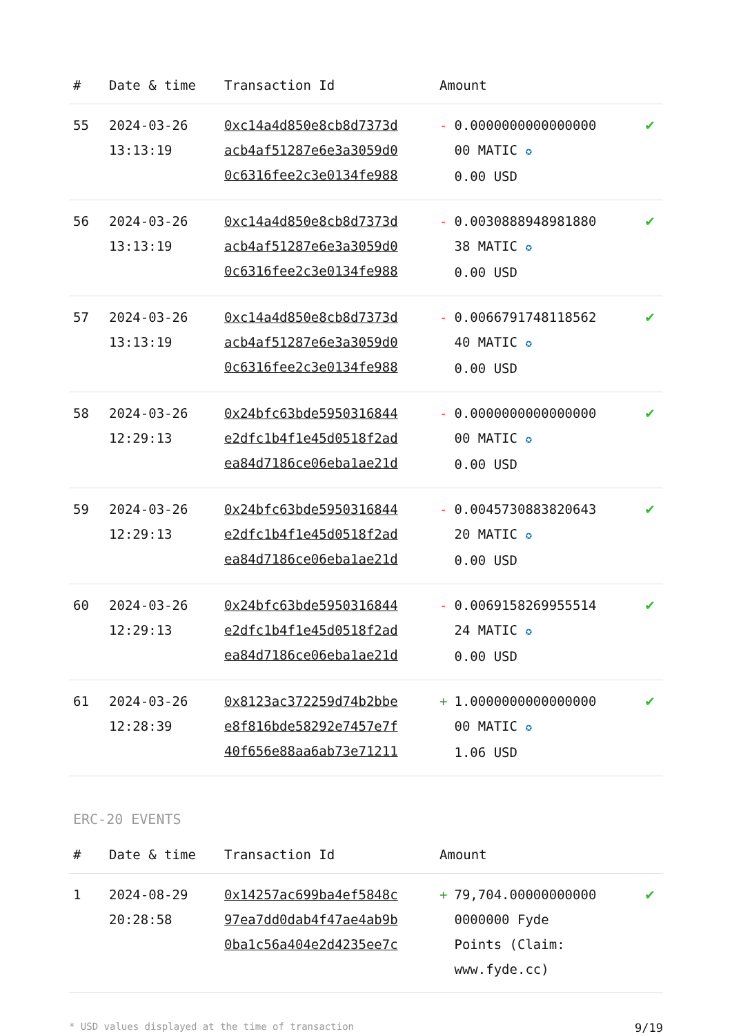| # | Date & time | Transaction Id | Amount | |
| --- | --- | --- | --- | --- |
| 55 | 2024-03-26 13:13:19 | 0xc14a4d850e8cb8d7373d acb4af51287e6e3a3059d0 0c6316fee2c3e0134fe988 | - 0.0000000000000000 00 MATIC ✪ 0.00 USD | ✔ |
| 56 | 2024-03-26 13:13:19 | 0xc14a4d850e8cb8d7373d acb4af51287e6e3a3059d0 0c6316fee2c3e0134fe988 | - 0.0030888948981880 38 MATIC ✪ 0.00 USD | ✔ |
| 57 | 2024-03-26 13:13:19 | 0xc14a4d850e8cb8d7373d acb4af51287e6e3a3059d0 0c6316fee2c3e0134fe988 | - 0.0066791748118562 40 MATIC ✪ 0.00 USD | ✔ |
| 58 | 2024-03-26 12:29:13 | 0x24bfc63bde5950316844 e2dfc1b4f1e45d0518f2ad ea84d7186ce06eba1ae21d | - 0.0000000000000000 00 MATIC ✪ 0.00 USD | ✔ |
| 59 | 2024-03-26 12:29:13 | 0x24bfc63bde5950316844 e2dfc1b4f1e45d0518f2ad ea84d7186ce06eba1ae21d | - 0.0045730883820643 20 MATIC ✪ 0.00 USD | ✔ |
| 60 | 2024-03-26 12:29:13 | 0x24bfc63bde5950316844 e2dfc1b4f1e45d0518f2ad ea84d7186ce06eba1ae21d | - 0.0069158269955514 24 MATIC ✪ 0.00 USD | ✔ |
| 61 | 2024-03-26 12:28:39 | 0x8123ac372259d74b2bbe e8f816bde58292e7457e7f 40f656e88aa6ab73e71211 | + 1.0000000000000000 00 MATIC ✪ 1.06 USD | ✔ |
ERC-20 EVENTS
| # | Date & time | Transaction Id | Amount | |
| --- | --- | --- | --- | --- |
| 1 | 2024-08-29 20:28:58 | 0x14257ac699ba4ef5848c 97ea7dd0dab4f47ae4ab9b 0ba1c56a404e2d4235ee7c | + 79,704.00000000000 0000000 Fyde Points (Claim: www.fyde.cc) | ✔ |
* USD values displayed at the time of transaction 9/19